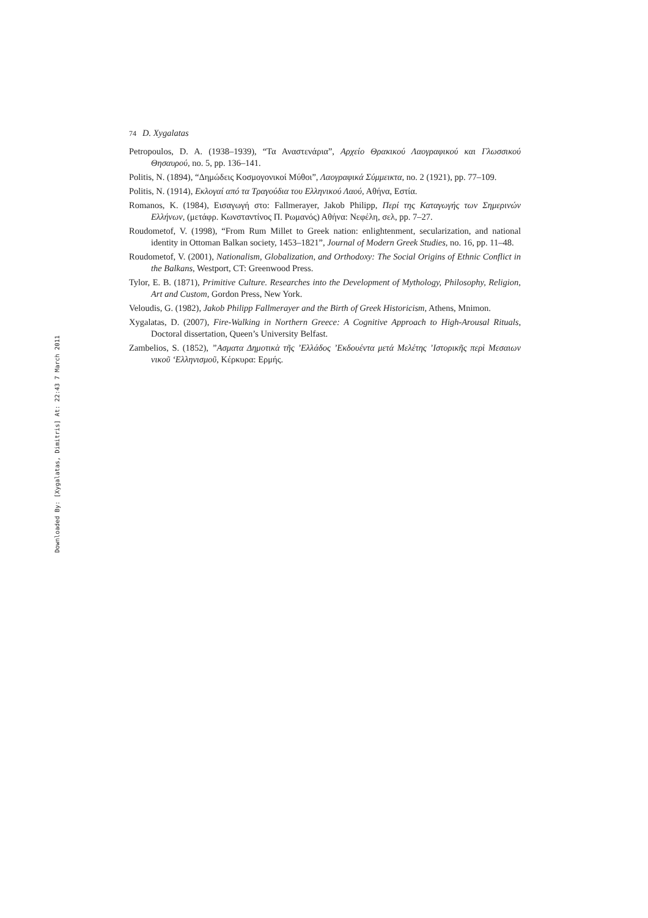Downloaded By: [Xygalatas, Dimitris] At: 22:43 7 March 2011
74 D. Xygalatas
Petropoulos, D. A. (1938–1939), “Τα Αναστενάρια”, Αρχείο Θρακικού Λαογραφικού και Γλωσσικού Θησαυρού, no. 5, pp. 136–141.
Politis, N. (1894), “Δημώδεις Κοσμογονικοί Μύθοι”, Λαογραφικά Σύμμεικτα, no. 2 (1921), pp. 77–109.
Politis, N. (1914), Εκλογαί από τα Τραγούδια του Ελληνικού Λαού, Αθήνα, Εστία.
Romanos, K. (1984), Εισαγωγή στο: Fallmerayer, Jakob Philipp, Περί της Καταγωγής των Σημερινών Ελλήνων, (μετάφρ. Κωνσταντίνος Π. Ρωμανός) Αθήνα: Νεφέλη, σελ, pp. 7–27.
Roudometof, V. (1998), “From Rum Millet to Greek nation: enlightenment, secularization, and national identity in Ottoman Balkan society, 1453–1821”, Journal of Modern Greek Studies, no. 16, pp. 11–48.
Roudometof, V. (2001), Nationalism, Globalization, and Orthodoxy: The Social Origins of Ethnic Conflict in the Balkans, Westport, CT: Greenwood Press.
Tylor, E. B. (1871), Primitive Culture. Researches into the Development of Mythology, Philosophy, Religion, Art and Custom, Gordon Press, New York.
Veloudis, G. (1982), Jakob Philipp Fallmerayer and the Birth of Greek Historicism, Athens, Mnimon.
Xygalatas, D. (2007), Fire-Walking in Northern Greece: A Cognitive Approach to High-Arousal Rituals, Doctoral dissertation, Queen’s University Belfast.
Zambelios, S. (1852), ”Ασματα Δημοτικὰ τῆς ’Ελλάδος ’Εκδουέντα μετά Μελέτης ’Ιστορικῆς περὶ Μεσαιων νικοῦ ‘Ελληνισμοῦ, Κέρκυρα: Ερμής.